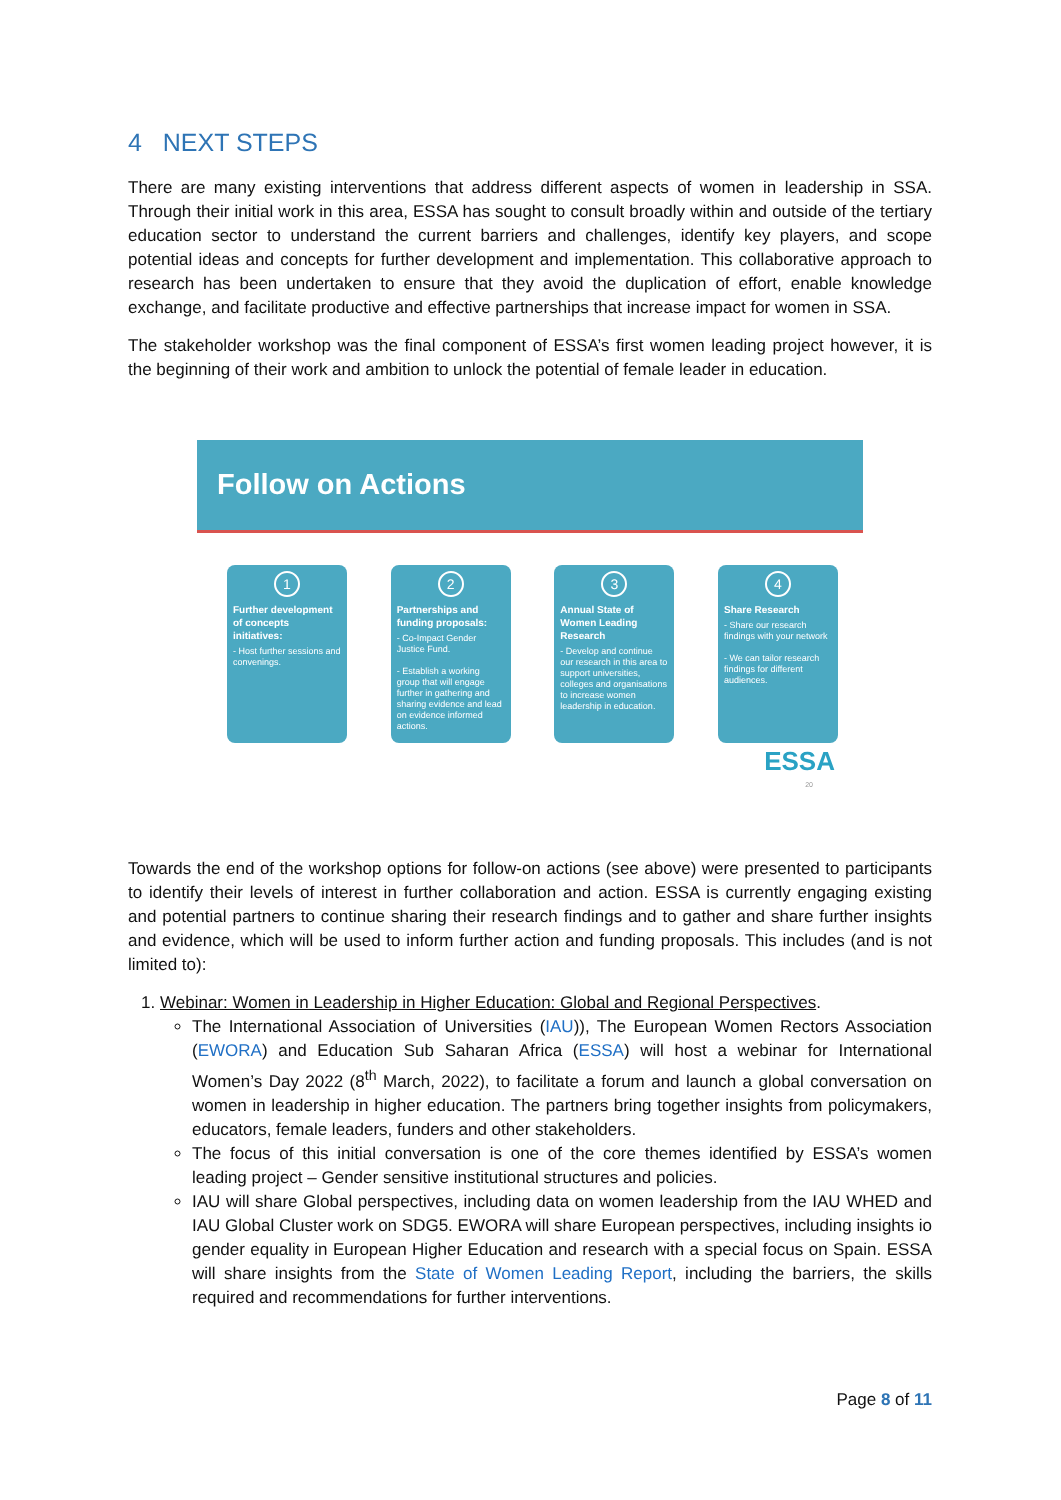4 NEXT STEPS
There are many existing interventions that address different aspects of women in leadership in SSA. Through their initial work in this area, ESSA has sought to consult broadly within and outside of the tertiary education sector to understand the current barriers and challenges, identify key players, and scope potential ideas and concepts for further development and implementation. This collaborative approach to research has been undertaken to ensure that they avoid the duplication of effort, enable knowledge exchange, and facilitate productive and effective partnerships that increase impact for women in SSA.
The stakeholder workshop was the final component of ESSA’s first women leading project however, it is the beginning of their work and ambition to unlock the potential of female leader in education.
Follow on Actions
1
Further development of concepts initiatives:
- Host further sessions and convenings.
2
Partnerships and funding proposals:
- Co-Impact Gender Justice Fund.
- Establish a working group that will engage further in gathering and sharing evidence and lead on evidence informed actions.
3
Annual State of Women Leading Research
- Develop and continue our research in this area to support universities, colleges and organisations to increase women leadership in education.
4
Share Research
- Share our research findings with your network
- We can tailor research findings for different audiences.
ESSA
20
Towards the end of the workshop options for follow-on actions (see above) were presented to participants to identify their levels of interest in further collaboration and action. ESSA is currently engaging existing and potential partners to continue sharing their research findings and to gather and share further insights and evidence, which will be used to inform further action and funding proposals. This includes (and is not limited to):
1. Webinar: Women in Leadership in Higher Education: Global and Regional Perspectives.
The International Association of Universities (IAU)), The European Women Rectors Association (EWORA) and Education Sub Saharan Africa (ESSA) will host a webinar for International Women’s Day 2022 (8<sup>th</sup> March, 2022), to facilitate a forum and launch a global conversation on women in leadership in higher education. The partners bring together insights from policymakers, educators, female leaders, funders and other stakeholders.
The focus of this initial conversation is one of the core themes identified by ESSA’s women leading project – Gender sensitive institutional structures and policies.
IAU will share Global perspectives, including data on women leadership from the IAU WHED and IAU Global Cluster work on SDG5. EWORA will share European perspectives, including insights io gender equality in European Higher Education and research with a special focus on Spain. ESSA will share insights from the State of Women Leading Report, including the barriers, the skills required and recommendations for further interventions.
Page 8 of 11